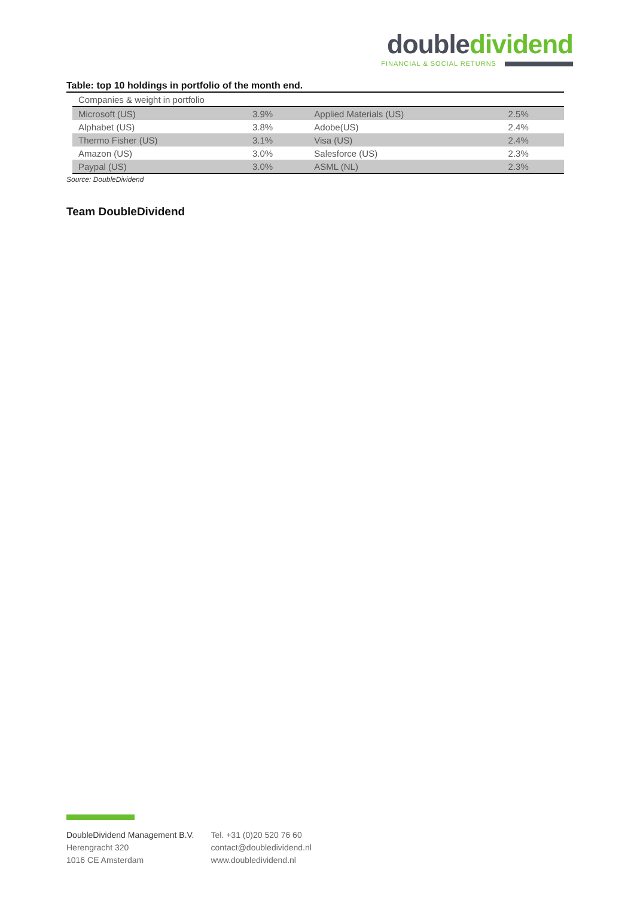double dividend
FINANCIAL & SOCIAL RETURNS
Table: top 10 holdings in portfolio of the month end.
| Companies & weight in portfolio | | | |
| Microsoft (US) | 3.9% | Applied Materials (US) | 2.5% |
| Alphabet (US) | 3.8% | Adobe(US) | 2.4% |
| Thermo Fisher (US) | 3.1% | Visa (US) | 2.4% |
| Amazon (US) | 3.0% | Salesforce (US) | 2.3% |
| Paypal (US) | 3.0% | ASML (NL) | 2.3% |
Source: DoubleDividend
Team DoubleDividend
DoubleDividend Management B.V.
Herengracht 320
1016 CE Amsterdam
Tel. +31 (0)20 520 76 60
contact@doubledividend.nl
www.doubledividend.nl